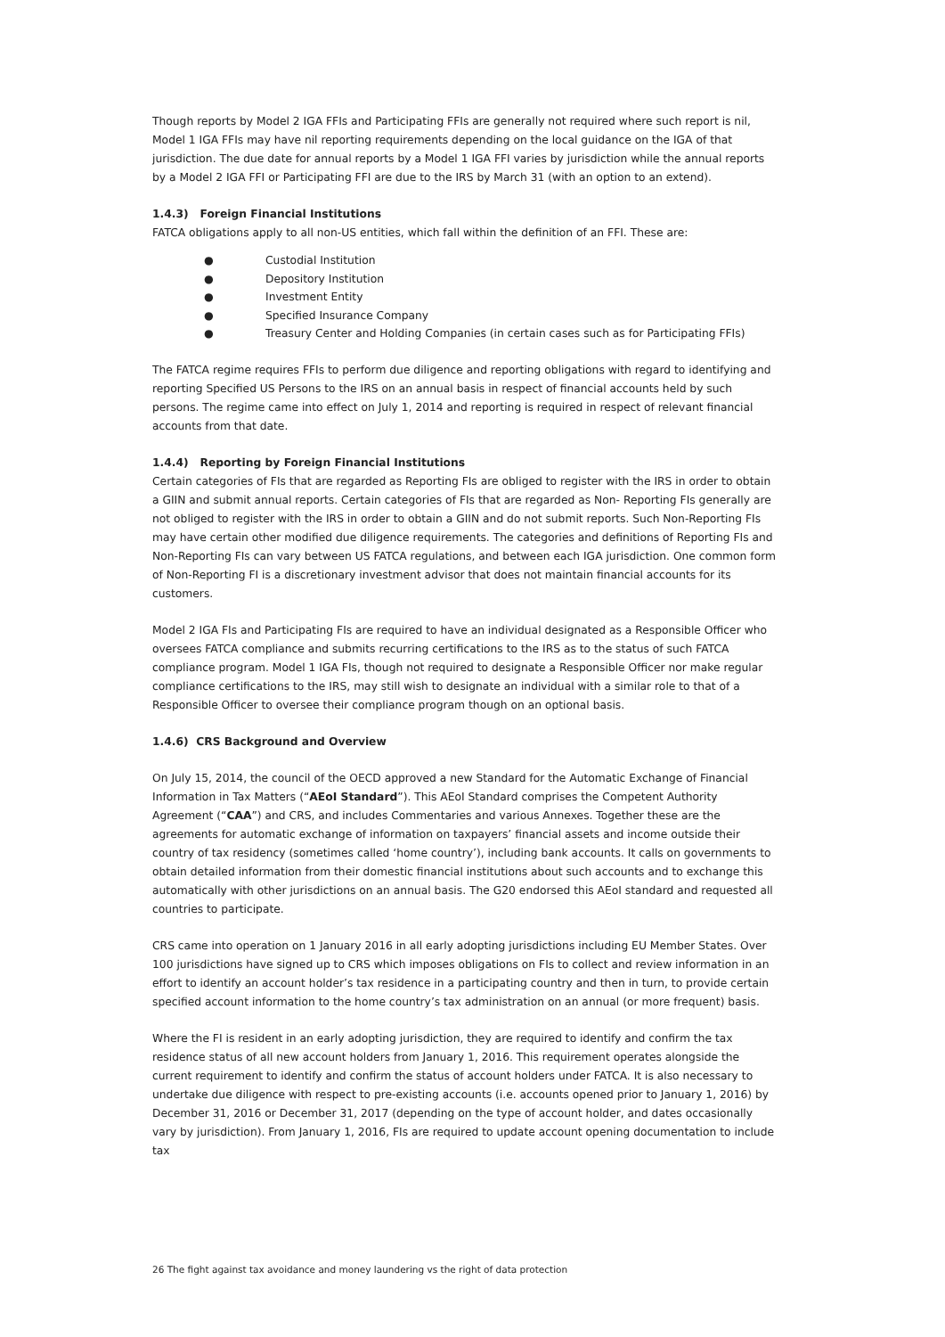Though reports by Model 2 IGA FFIs and Participating FFIs are generally not required where such report is nil, Model 1 IGA FFIs may have nil reporting requirements depending on the local guidance on the IGA of that jurisdiction. The due date for annual reports by a Model 1 IGA FFI varies by jurisdiction while the annual reports by a Model 2 IGA FFI or Participating FFI are due to the IRS by March 31 (with an option to an extend).
1.4.3) Foreign Financial Institutions
FATCA obligations apply to all non-US entities, which fall within the definition of an FFI. These are:
● Custodial Institution
● Depository Institution
● Investment Entity
● Specified Insurance Company
● Treasury Center and Holding Companies (in certain cases such as for Participating FFIs)
The FATCA regime requires FFIs to perform due diligence and reporting obligations with regard to identifying and reporting Specified US Persons to the IRS on an annual basis in respect of financial accounts held by such persons. The regime came into effect on July 1, 2014 and reporting is required in respect of relevant financial accounts from that date.
1.4.4) Reporting by Foreign Financial Institutions
Certain categories of FIs that are regarded as Reporting FIs are obliged to register with the IRS in order to obtain a GIIN and submit annual reports. Certain categories of FIs that are regarded as Non- Reporting FIs generally are not obliged to register with the IRS in order to obtain a GIIN and do not submit reports. Such Non-Reporting FIs may have certain other modified due diligence requirements. The categories and definitions of Reporting FIs and Non-Reporting FIs can vary between US FATCA regulations, and between each IGA jurisdiction. One common form of Non-Reporting FI is a discretionary investment advisor that does not maintain financial accounts for its customers.
Model 2 IGA FIs and Participating FIs are required to have an individual designated as a Responsible Officer who oversees FATCA compliance and submits recurring certifications to the IRS as to the status of such FATCA compliance program. Model 1 IGA FIs, though not required to designate a Responsible Officer nor make regular compliance certifications to the IRS, may still wish to designate an individual with a similar role to that of a Responsible Officer to oversee their compliance program though on an optional basis.
1.4.6) CRS Background and Overview
On July 15, 2014, the council of the OECD approved a new Standard for the Automatic Exchange of Financial Information in Tax Matters (“AEoI Standard”). This AEoI Standard comprises the Competent Authority Agreement (“CAA”) and CRS, and includes Commentaries and various Annexes. Together these are the agreements for automatic exchange of information on taxpayers’ financial assets and income outside their country of tax residency (sometimes called ‘home country’), including bank accounts. It calls on governments to obtain detailed information from their domestic financial institutions about such accounts and to exchange this automatically with other jurisdictions on an annual basis. The G20 endorsed this AEoI standard and requested all countries to participate.
CRS came into operation on 1 January 2016 in all early adopting jurisdictions including EU Member States. Over 100 jurisdictions have signed up to CRS which imposes obligations on FIs to collect and review information in an effort to identify an account holder’s tax residence in a participating country and then in turn, to provide certain specified account information to the home country’s tax administration on an annual (or more frequent) basis.
Where the FI is resident in an early adopting jurisdiction, they are required to identify and confirm the tax residence status of all new account holders from January 1, 2016. This requirement operates alongside the current requirement to identify and confirm the status of account holders under FATCA. It is also necessary to undertake due diligence with respect to pre-existing accounts (i.e. accounts opened prior to January 1, 2016) by December 31, 2016 or December 31, 2017 (depending on the type of account holder, and dates occasionally vary by jurisdiction). From January 1, 2016, FIs are required to update account opening documentation to include tax
26 The fight against tax avoidance and money laundering vs the right of data protection